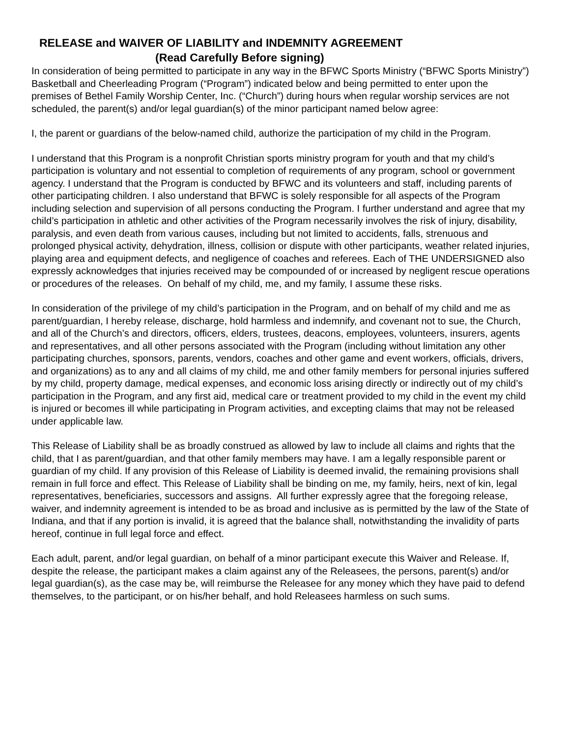RELEASE and WAIVER OF LIABILITY and INDEMNITY AGREEMENT
(Read Carefully Before signing)
In consideration of being permitted to participate in any way in the BFWC Sports Ministry (“BFWC Sports Ministry”) Basketball and Cheerleading Program (“Program”) indicated below and being permitted to enter upon the premises of Bethel Family Worship Center, Inc. (“Church”) during hours when regular worship services are not scheduled, the parent(s) and/or legal guardian(s) of the minor participant named below agree:
I, the parent or guardians of the below-named child, authorize the participation of my child in the Program.
I understand that this Program is a nonprofit Christian sports ministry program for youth and that my child’s participation is voluntary and not essential to completion of requirements of any program, school or government agency. I understand that the Program is conducted by BFWC and its volunteers and staff, including parents of other participating children. I also understand that BFWC is solely responsible for all aspects of the Program including selection and supervision of all persons conducting the Program. I further understand and agree that my child’s participation in athletic and other activities of the Program necessarily involves the risk of injury, disability, paralysis, and even death from various causes, including but not limited to accidents, falls, strenuous and prolonged physical activity, dehydration, illness, collision or dispute with other participants, weather related injuries, playing area and equipment defects, and negligence of coaches and referees. Each of THE UNDERSIGNED also expressly acknowledges that injuries received may be compounded of or increased by negligent rescue operations or procedures of the releases. On behalf of my child, me, and my family, I assume these risks.
In consideration of the privilege of my child’s participation in the Program, and on behalf of my child and me as parent/guardian, I hereby release, discharge, hold harmless and indemnify, and covenant not to sue, the Church, and all of the Church’s and directors, officers, elders, trustees, deacons, employees, volunteers, insurers, agents and representatives, and all other persons associated with the Program (including without limitation any other participating churches, sponsors, parents, vendors, coaches and other game and event workers, officials, drivers, and organizations) as to any and all claims of my child, me and other family members for personal injuries suffered by my child, property damage, medical expenses, and economic loss arising directly or indirectly out of my child’s participation in the Program, and any first aid, medical care or treatment provided to my child in the event my child is injured or becomes ill while participating in Program activities, and excepting claims that may not be released under applicable law.
This Release of Liability shall be as broadly construed as allowed by law to include all claims and rights that the child, that I as parent/guardian, and that other family members may have. I am a legally responsible parent or guardian of my child. If any provision of this Release of Liability is deemed invalid, the remaining provisions shall remain in full force and effect. This Release of Liability shall be binding on me, my family, heirs, next of kin, legal representatives, beneficiaries, successors and assigns. All further expressly agree that the foregoing release, waiver, and indemnity agreement is intended to be as broad and inclusive as is permitted by the law of the State of Indiana, and that if any portion is invalid, it is agreed that the balance shall, notwithstanding the invalidity of parts hereof, continue in full legal force and effect.
Each adult, parent, and/or legal guardian, on behalf of a minor participant execute this Waiver and Release. If, despite the release, the participant makes a claim against any of the Releasees, the persons, parent(s) and/or legal guardian(s), as the case may be, will reimburse the Releasee for any money which they have paid to defend themselves, to the participant, or on his/her behalf, and hold Releasees harmless on such sums.